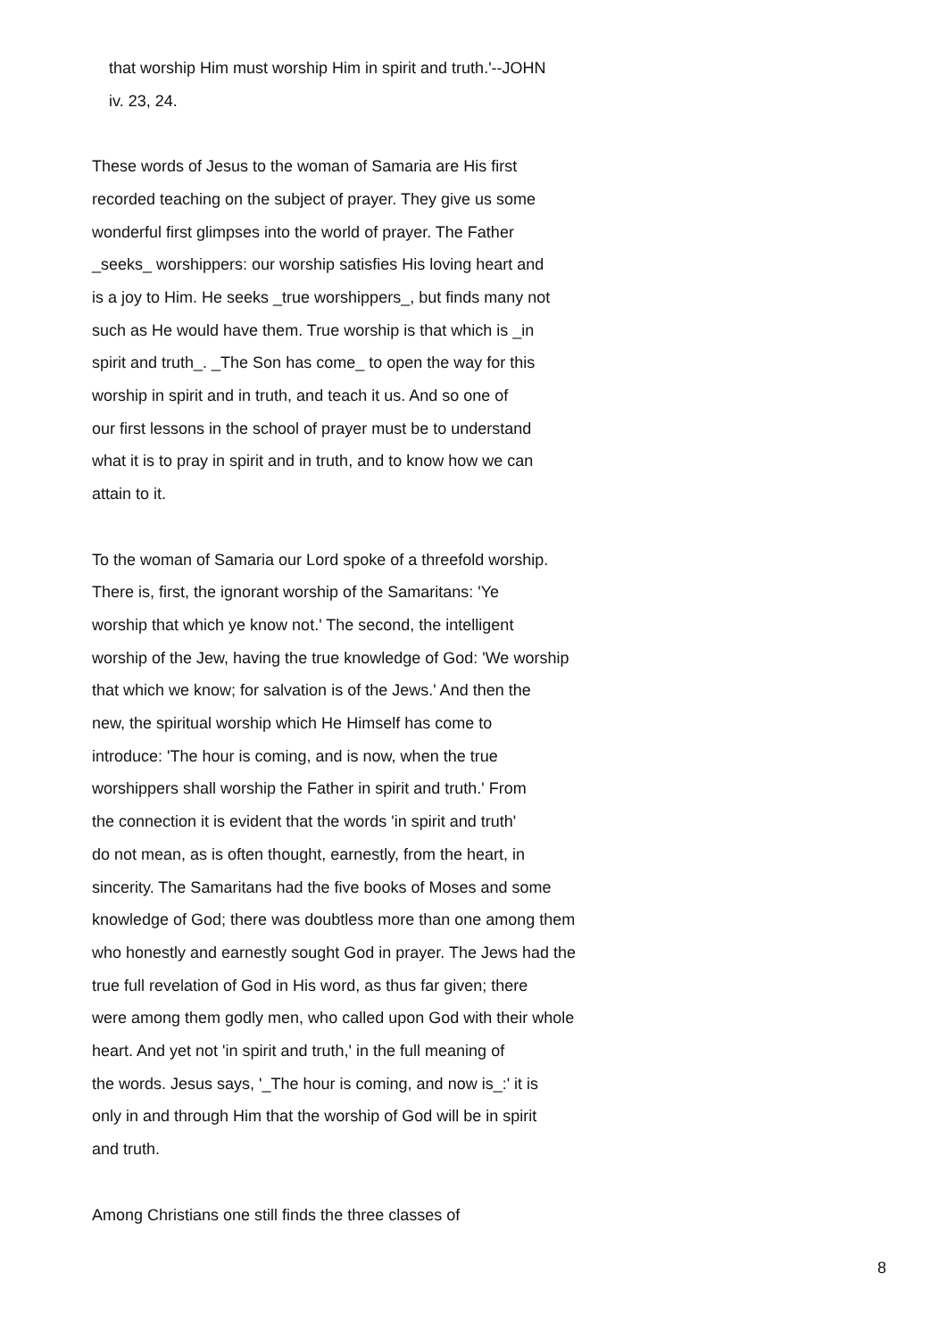that worship Him must worship Him in spirit and truth.'--JOHN
iv. 23, 24.
These words of Jesus to the woman of Samaria are His first
recorded teaching on the subject of prayer. They give us some
wonderful first glimpses into the world of prayer. The Father
_seeks_ worshippers: our worship satisfies His loving heart and
is a joy to Him. He seeks _true worshippers_, but finds many not
such as He would have them. True worship is that which is _in
spirit and truth_. _The Son has come_ to open the way for this
worship in spirit and in truth, and teach it us. And so one of
our first lessons in the school of prayer must be to understand
what it is to pray in spirit and in truth, and to know how we can
attain to it.
To the woman of Samaria our Lord spoke of a threefold worship.
There is, first, the ignorant worship of the Samaritans: 'Ye
worship that which ye know not.' The second, the intelligent
worship of the Jew, having the true knowledge of God: 'We worship
that which we know; for salvation is of the Jews.' And then the
new, the spiritual worship which He Himself has come to
introduce: 'The hour is coming, and is now, when the true
worshippers shall worship the Father in spirit and truth.' From
the connection it is evident that the words 'in spirit and truth'
do not mean, as is often thought, earnestly, from the heart, in
sincerity. The Samaritans had the five books of Moses and some
knowledge of God; there was doubtless more than one among them
who honestly and earnestly sought God in prayer. The Jews had the
true full revelation of God in His word, as thus far given; there
were among them godly men, who called upon God with their whole
heart. And yet not 'in spirit and truth,' in the full meaning of
the words. Jesus says, '_The hour is coming, and now is_:' it is
only in and through Him that the worship of God will be in spirit
and truth.
Among Christians one still finds the three classes of
8